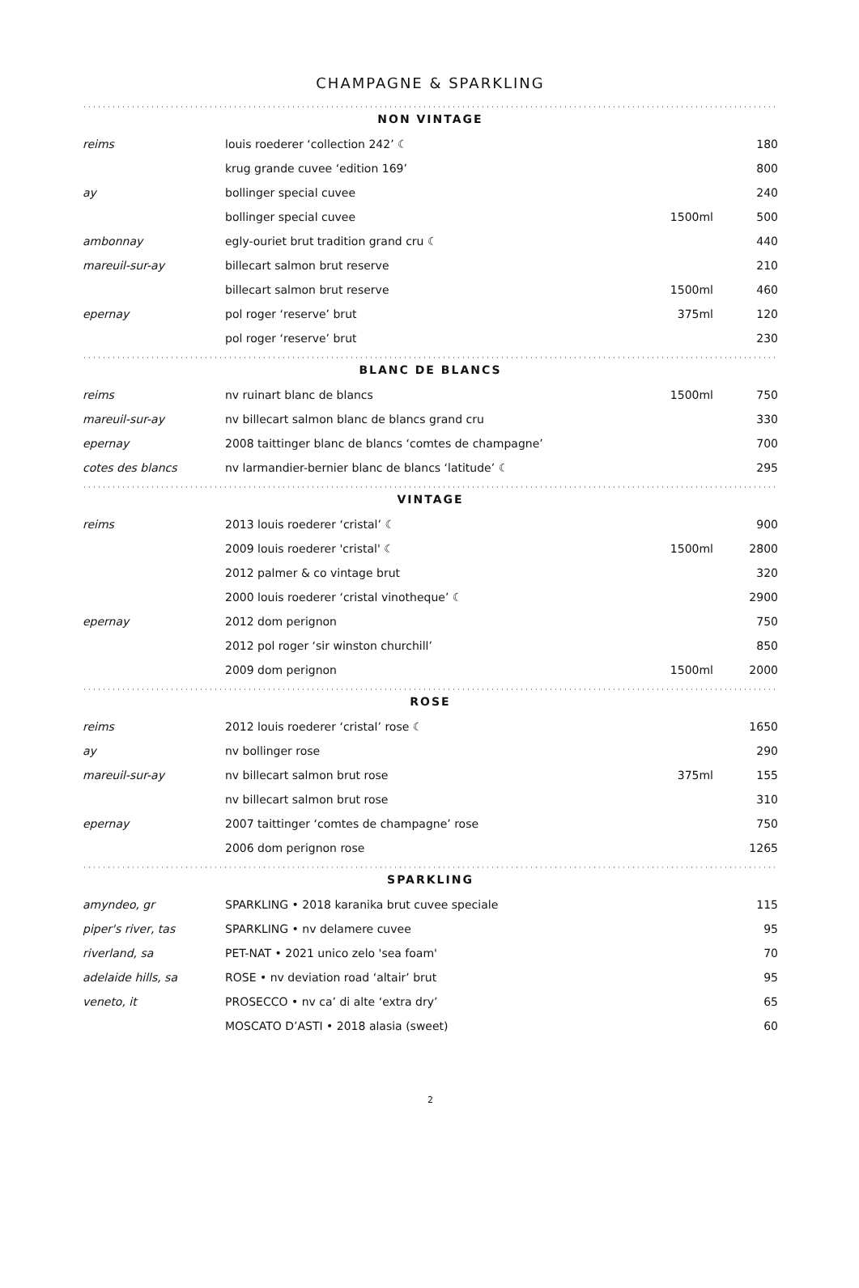CHAMPAGNE & SPARKLING
NON VINTAGE
| reims | louis roederer ‘collection 242’ ☾ | | 180 |
| | krug grande cuvee ‘edition 169’ | | 800 |
| ay | bollinger special cuvee | | 240 |
| | bollinger special cuvee | 1500ml | 500 |
| ambonnay | egly-ouriet brut tradition grand cru ☾ | | 440 |
| mareuil-sur-ay | billecart salmon brut reserve | | 210 |
| | billecart salmon brut reserve | 1500ml | 460 |
| epernay | pol roger ‘reserve’ brut | 375ml | 120 |
| | pol roger ‘reserve’ brut | | 230 |
BLANC DE BLANCS
| reims | nv ruinart blanc de blancs | 1500ml | 750 |
| mareuil-sur-ay | nv billecart salmon blanc de blancs grand cru | | 330 |
| epernay | 2008 taittinger blanc de blancs ‘comtes de champagne’ | | 700 |
| cotes des blancs | nv larmandier-bernier blanc de blancs ‘latitude’ ☾ | | 295 |
VINTAGE
| reims | 2013 louis roederer ‘cristal’ ☾ | | 900 |
| | 2009 louis roederer 'cristal' ☾ | 1500ml | 2800 |
| | 2012 palmer & co vintage brut | | 320 |
| | 2000 louis roederer ‘cristal vinotheque’ ☾ | | 2900 |
| epernay | 2012 dom perignon | | 750 |
| | 2012 pol roger ‘sir winston churchill’ | | 850 |
| | 2009 dom perignon | 1500ml | 2000 |
ROSE
| reims | 2012 louis roederer ‘cristal’ rose ☾ | | 1650 |
| ay | nv bollinger rose | | 290 |
| mareuil-sur-ay | nv billecart salmon brut rose | 375ml | 155 |
| | nv billecart salmon brut rose | | 310 |
| epernay | 2007 taittinger ‘comtes de champagne’ rose | | 750 |
| | 2006 dom perignon rose | | 1265 |
SPARKLING
| amyndeo, gr | SPARKLING • 2018 karanika brut cuvee speciale | | 115 |
| piper's river, tas | SPARKLING • nv delamere cuvee | | 95 |
| riverland, sa | PET-NAT • 2021 unico zelo 'sea foam' | | 70 |
| adelaide hills, sa | ROSE • nv deviation road ‘altair’ brut | | 95 |
| veneto, it | PROSECCO • nv ca’ di alte ‘extra dry’ | | 65 |
| | MOSCATO D’ASTI • 2018 alasia (sweet) | | 60 |
2